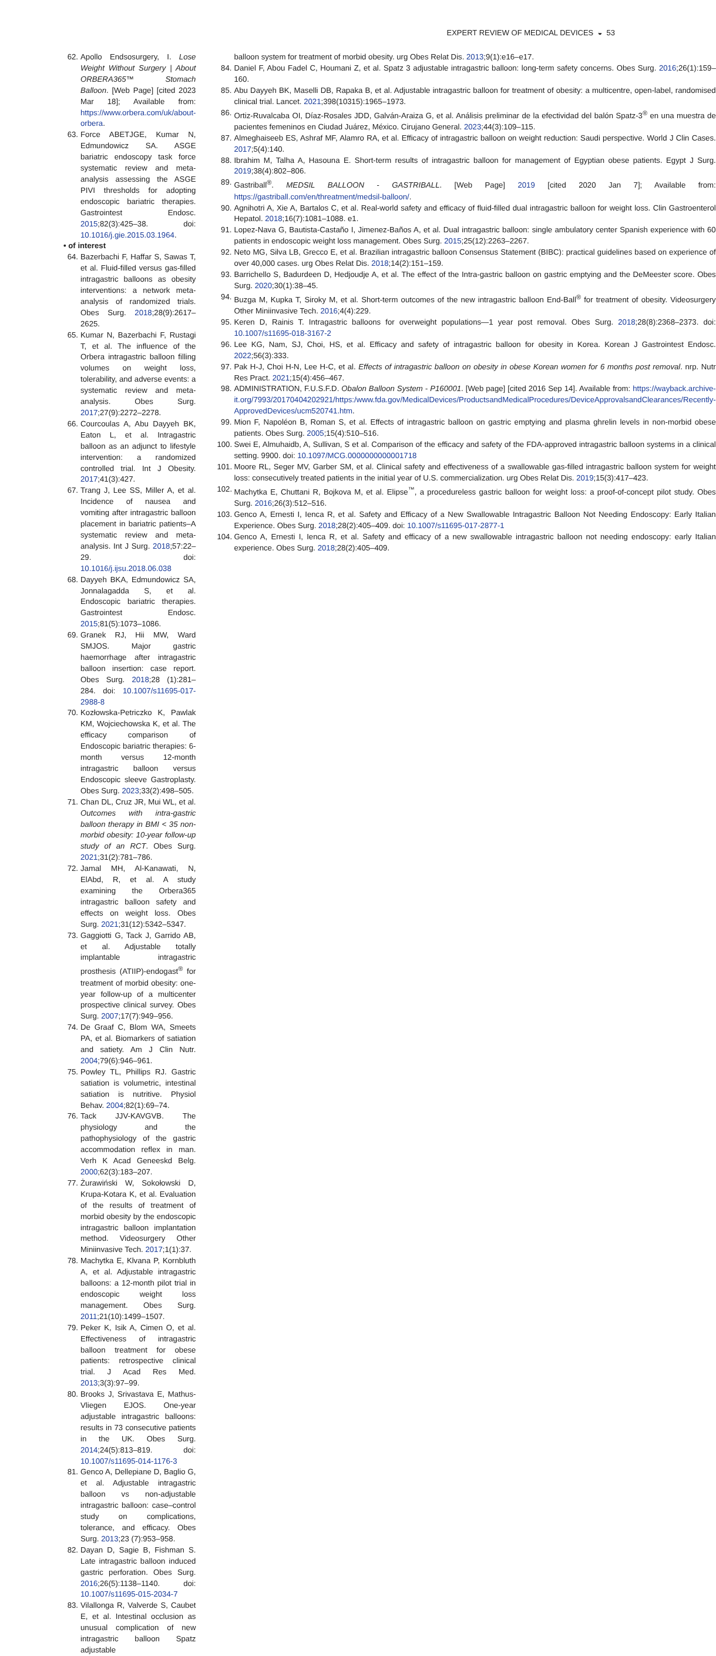EXPERT REVIEW OF MEDICAL DEVICES ◒ 53
62. Apollo Endsosurgery, I. Lose Weight Without Surgery | About ORBERA365™ Stomach Balloon. [Web Page] [cited 2023 Mar 18]; Available from: https://www.orbera.com/uk/about-orbera.
63. Force ABETJGE, Kumar N, Edmundowicz SA. ASGE bariatric endoscopy task force systematic review and meta-analysis assessing the ASGE PIVI thresholds for adopting endoscopic bariatric therapies. Gastrointest Endosc. 2015;82(3):425–38. doi: 10.1016/j.gie.2015.03.1964.
• of interest
64. Bazerbachi F, Haffar S, Sawas T, et al. Fluid-filled versus gas-filled intragastric balloons as obesity interventions: a network meta-analysis of randomized trials. Obes Surg. 2018;28(9):2617–2625.
65. Kumar N, Bazerbachi F, Rustagi T, et al. The influence of the Orbera intragastric balloon filling volumes on weight loss, tolerability, and adverse events: a systematic review and meta-analysis. Obes Surg. 2017;27(9):2272–2278.
66. Courcoulas A, Abu Dayyeh BK, Eaton L, et al. Intragastric balloon as an adjunct to lifestyle intervention: a randomized controlled trial. Int J Obesity. 2017;41(3):427.
67. Trang J, Lee SS, Miller A, et al. Incidence of nausea and vomiting after intragastric balloon placement in bariatric patients–A systematic review and meta-analysis. Int J Surg. 2018;57:22–29. doi: 10.1016/j.ijsu.2018.06.038
68. Dayyeh BKA, Edmundowicz SA, Jonnalagadda S, et al. Endoscopic bariatric therapies. Gastrointest Endosc. 2015;81(5):1073–1086.
69. Granek RJ, Hii MW, Ward SMJOS. Major gastric haemorrhage after intragastric balloon insertion: case report. Obes Surg. 2018;28 (1):281–284. doi: 10.1007/s11695-017-2988-8
70. Kozłowska-Petriczko K, Pawlak KM, Wojciechowska K, et al. The efficacy comparison of Endoscopic bariatric therapies: 6-month versus 12-month intragastric balloon versus Endoscopic sleeve Gastroplasty. Obes Surg. 2023;33(2):498–505.
71. Chan DL, Cruz JR, Mui WL, et al. Outcomes with intra-gastric balloon therapy in BMI < 35 non-morbid obesity: 10-year follow-up study of an RCT. Obes Surg. 2021;31(2):781–786.
72. Jamal MH, Al-Kanawati, N, ElAbd, R, et al. A study examining the Orbera365 intragastric balloon safety and effects on weight loss. Obes Surg. 2021;31(12):5342–5347.
73. Gaggiotti G, Tack J, Garrido AB, et al. Adjustable totally implantable intragastric prosthesis (ATIIP)-endogast<sup>®</sup> for treatment of morbid obesity: one-year follow-up of a multicenter prospective clinical survey. Obes Surg. 2007;17(7):949–956.
74. De Graaf C, Blom WA, Smeets PA, et al. Biomarkers of satiation and satiety. Am J Clin Nutr. 2004;79(6):946–961.
75. Powley TL, Phillips RJ. Gastric satiation is volumetric, intestinal satiation is nutritive. Physiol Behav. 2004;82(1):69–74.
76. Tack JJV-KAVGVB. The physiology and the pathophysiology of the gastric accommodation reflex in man. Verh K Acad Geneeskd Belg. 2000;62(3):183–207.
77. Żurawiński W, Sokołowski D, Krupa-Kotara K, et al. Evaluation of the results of treatment of morbid obesity by the endoscopic intragastric balloon implantation method. Videosurgery Other Miniinvasive Tech. 2017;1(1):37.
78. Machytka E, Klvana P, Kornbluth A, et al. Adjustable intragastric balloons: a 12-month pilot trial in endoscopic weight loss management. Obes Surg. 2011;21(10):1499–1507.
79. Peker K, Isik A, Cimen O, et al. Effectiveness of intragastric balloon treatment for obese patients: retrospective clinical trial. J Acad Res Med. 2013;3(3):97–99.
80. Brooks J, Srivastava E, Mathus-Vliegen EJOS. One-year adjustable intragastric balloons: results in 73 consecutive patients in the UK. Obes Surg. 2014;24(5):813–819. doi: 10.1007/s11695-014-1176-3
81. Genco A, Dellepiane D, Baglio G, et al. Adjustable intragastric balloon vs non-adjustable intragastric balloon: case–control study on complications, tolerance, and efficacy. Obes Surg. 2013;23 (7):953–958.
82. Dayan D, Sagie B, Fishman S. Late intragastric balloon induced gastric perforation. Obes Surg. 2016;26(5):1138–1140. doi: 10.1007/s11695-015-2034-7
83. Vilallonga R, Valverde S, Caubet E, et al. Intestinal occlusion as unusual complication of new intragastric balloon Spatz adjustable
balloon system for treatment of morbid obesity. urg Obes Relat Dis. 2013;9(1):e16–e17.
84. Daniel F, Abou Fadel C, Houmani Z, et al. Spatz 3 adjustable intragastric balloon: long-term safety concerns. Obes Surg. 2016;26(1):159–160.
85. Abu Dayyeh BK, Maselli DB, Rapaka B, et al. Adjustable intragastric balloon for treatment of obesity: a multicentre, open-label, randomised clinical trial. Lancet. 2021;398(10315):1965–1973.
86. Ortiz-Ruvalcaba OI, Díaz-Rosales JDD, Galván-Araiza G, et al. Análisis preliminar de la efectividad del balón Spatz-3<sup>®</sup> en una muestra de pacientes femeninos en Ciudad Juárez, México. Cirujano General. 2023;44(3):109–115.
87. Almeghaiseeb ES, Ashraf MF, Alamro RA, et al. Efficacy of intragastric balloon on weight reduction: Saudi perspective. World J Clin Cases. 2017;5(4):140.
88. Ibrahim M, Talha A, Hasouna E. Short-term results of intragastric balloon for management of Egyptian obese patients. Egypt J Surg. 2019;38(4):802–806.
89. Gastriball<sup>®</sup>. MEDSIL BALLOON - GASTRIBALL. [Web Page] 2019 [cited 2020 Jan 7]; Available from: https://gastriball.com/en/threatment/medsil-balloon/.
90. Agnihotri A, Xie A, Bartalos C, et al. Real-world safety and efficacy of fluid-filled dual intragastric balloon for weight loss. Clin Gastroenterol Hepatol. 2018;16(7):1081–1088. e1.
91. Lopez-Nava G, Bautista-Castaño I, Jimenez-Baños A, et al. Dual intragastric balloon: single ambulatory center Spanish experience with 60 patients in endoscopic weight loss management. Obes Surg. 2015;25(12):2263–2267.
92. Neto MG, Silva LB, Grecco E, et al. Brazilian intragastric balloon Consensus Statement (BIBC): practical guidelines based on experience of over 40,000 cases. urg Obes Relat Dis. 2018;14(2):151–159.
93. Barrichello S, Badurdeen D, Hedjoudje A, et al. The effect of the Intra-gastric balloon on gastric emptying and the DeMeester score. Obes Surg. 2020;30(1):38–45.
94. Buzga M, Kupka T, Siroky M, et al. Short-term outcomes of the new intragastric balloon End-Ball<sup>®</sup> for treatment of obesity. Videosurgery Other Miniinvasive Tech. 2016;4(4):229.
95. Keren D, Rainis T. Intragastric balloons for overweight populations—1 year post removal. Obes Surg. 2018;28(8):2368–2373. doi: 10.1007/s11695-018-3167-2
96. Lee KG, Nam, SJ, Choi, HS, et al. Efficacy and safety of intragastric balloon for obesity in Korea. Korean J Gastrointest Endosc. 2022;56(3):333.
97. Pak H-J, Choi H-N, Lee H-C, et al. Effects of intragastric balloon on obesity in obese Korean women for 6 months post removal. nrp. Nutr Res Pract. 2021;15(4):456–467.
98. ADMINISTRATION, F.U.S.F.D. Obalon Balloon System - P160001. [Web page] [cited 2016 Sep 14]. Available from: https://wayback.archive-it.org/7993/20170404202921/https:/www.fda.gov/MedicalDevices/ProductsandMedicalProcedures/DeviceApprovalsandClearances/Recently-ApprovedDevices/ucm520741.htm.
99. Mion F, Napoléon B, Roman S, et al. Effects of intragastric balloon on gastric emptying and plasma ghrelin levels in non-morbid obese patients. Obes Surg. 2005;15(4):510–516.
100. Swei E, Almuhaidb, A, Sullivan, S et al. Comparison of the efficacy and safety of the FDA-approved intragastric balloon systems in a clinical setting. 9900. doi: 10.1097/MCG.0000000000001718
101. Moore RL, Seger MV, Garber SM, et al. Clinical safety and effectiveness of a swallowable gas-filled intragastric balloon system for weight loss: consecutively treated patients in the initial year of U.S. commercialization. urg Obes Relat Dis. 2019;15(3):417–423.
102. Machytka E, Chuttani R, Bojkova M, et al. Elipse<sup>™</sup>, a procedureless gastric balloon for weight loss: a proof-of-concept pilot study. Obes Surg. 2016;26(3):512–516.
103. Genco A, Ernesti I, Ienca R, et al. Safety and Efficacy of a New Swallowable Intragastric Balloon Not Needing Endoscopy: Early Italian Experience. Obes Surg. 2018;28(2):405–409. doi: 10.1007/s11695-017-2877-1
104. Genco A, Ernesti I, Ienca R, et al. Safety and efficacy of a new swallowable intragastric balloon not needing endoscopy: early Italian experience. Obes Surg. 2018;28(2):405–409.